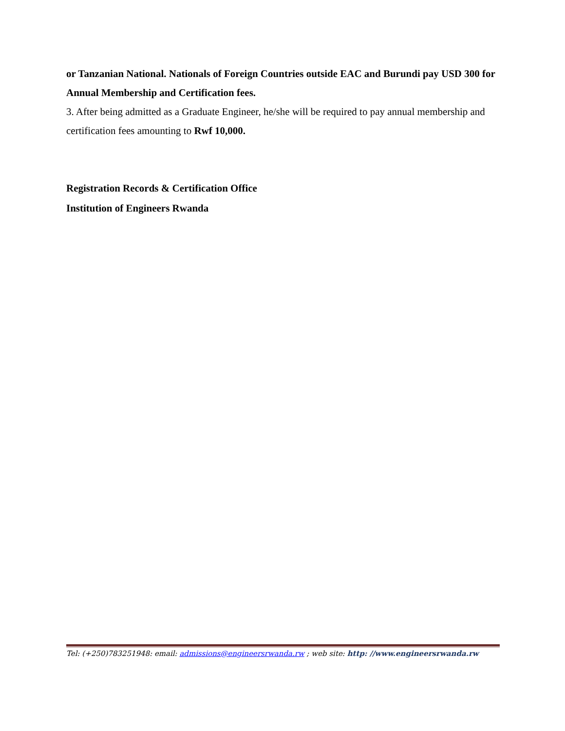or Tanzanian National. Nationals of Foreign Countries outside EAC and Burundi pay USD 300 for Annual Membership and Certification fees.
3. After being admitted as a Graduate Engineer, he/she will be required to pay annual membership and certification fees amounting to Rwf 10,000.
Registration Records & Certification Office
Institution of Engineers Rwanda
Tel: (+250)783251948: email: admissions@engineersrwanda.rw ; web site: http: //www.engineersrwanda.rw